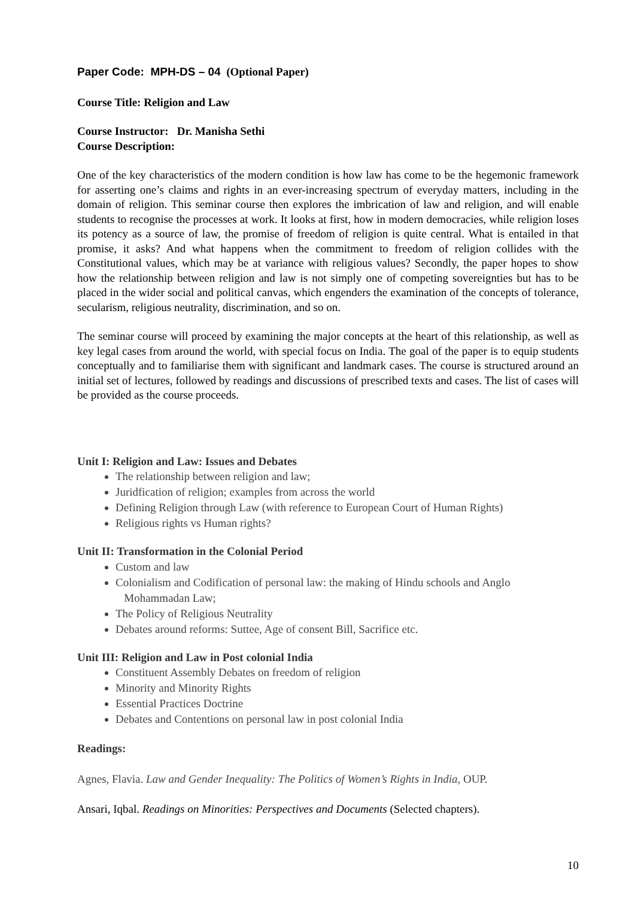Paper Code: MPH-DS – 04 (Optional Paper)
Course Title: Religion and Law
Course Instructor: Dr. Manisha Sethi
Course Description:
One of the key characteristics of the modern condition is how law has come to be the hegemonic framework for asserting one’s claims and rights in an ever-increasing spectrum of everyday matters, including in the domain of religion. This seminar course then explores the imbrication of law and religion, and will enable students to recognise the processes at work. It looks at first, how in modern democracies, while religion loses its potency as a source of law, the promise of freedom of religion is quite central. What is entailed in that promise, it asks? And what happens when the commitment to freedom of religion collides with the Constitutional values, which may be at variance with religious values? Secondly, the paper hopes to show how the relationship between religion and law is not simply one of competing sovereignties but has to be placed in the wider social and political canvas, which engenders the examination of the concepts of tolerance, secularism, religious neutrality, discrimination, and so on.
The seminar course will proceed by examining the major concepts at the heart of this relationship, as well as key legal cases from around the world, with special focus on India. The goal of the paper is to equip students conceptually and to familiarise them with significant and landmark cases. The course is structured around an initial set of lectures, followed by readings and discussions of prescribed texts and cases. The list of cases will be provided as the course proceeds.
Unit I: Religion and Law: Issues and Debates
The relationship between religion and law;
Juridfication of religion; examples from across the world
Defining Religion through Law (with reference to European Court of Human Rights)
Religious rights vs Human rights?
Unit II: Transformation in the Colonial Period
Custom and law
Colonialism and Codification of personal law: the making of Hindu schools and Anglo
Mohammadan Law;
The Policy of Religious Neutrality
Debates around reforms: Suttee, Age of consent Bill, Sacrifice etc.
Unit III: Religion and Law in Post colonial India
Constituent Assembly Debates on freedom of religion
Minority and Minority Rights
Essential Practices Doctrine
Debates and Contentions on personal law in post colonial India
Readings:
Agnes, Flavia. Law and Gender Inequality: The Politics of Women’s Rights in India, OUP.
Ansari, Iqbal. Readings on Minorities: Perspectives and Documents (Selected chapters).
10